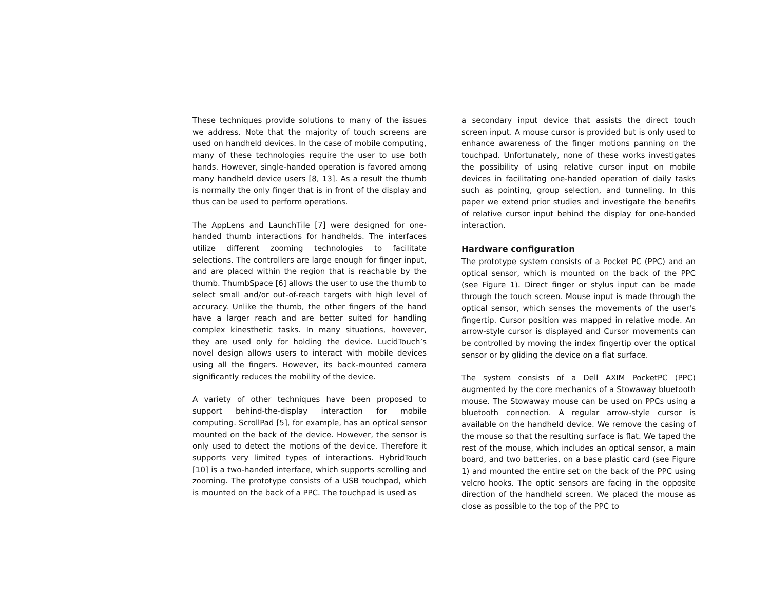These techniques provide solutions to many of the issues we address. Note that the majority of touch screens are used on handheld devices. In the case of mobile computing, many of these technologies require the user to use both hands. However, single-handed operation is favored among many handheld device users [8, 13]. As a result the thumb is normally the only finger that is in front of the display and thus can be used to perform operations.
The AppLens and LaunchTile [7] were designed for one-handed thumb interactions for handhelds. The interfaces utilize different zooming technologies to facilitate selections. The controllers are large enough for finger input, and are placed within the region that is reachable by the thumb. ThumbSpace [6] allows the user to use the thumb to select small and/or out-of-reach targets with high level of accuracy. Unlike the thumb, the other fingers of the hand have a larger reach and are better suited for handling complex kinesthetic tasks. In many situations, however, they are used only for holding the device. LucidTouch’s novel design allows users to interact with mobile devices using all the fingers. However, its back-mounted camera significantly reduces the mobility of the device.
A variety of other techniques have been proposed to support behind-the-display interaction for mobile computing. ScrollPad [5], for example, has an optical sensor mounted on the back of the device. However, the sensor is only used to detect the motions of the device. Therefore it supports very limited types of interactions. HybridTouch [10] is a two-handed interface, which supports scrolling and zooming. The prototype consists of a USB touchpad, which is mounted on the back of a PPC. The touchpad is used as
a secondary input device that assists the direct touch screen input. A mouse cursor is provided but is only used to enhance awareness of the finger motions panning on the touchpad. Unfortunately, none of these works investigates the possibility of using relative cursor input on mobile devices in facilitating one-handed operation of daily tasks such as pointing, group selection, and tunneling. In this paper we extend prior studies and investigate the benefits of relative cursor input behind the display for one-handed interaction.
Hardware configuration
The prototype system consists of a Pocket PC (PPC) and an optical sensor, which is mounted on the back of the PPC (see Figure 1). Direct finger or stylus input can be made through the touch screen. Mouse input is made through the optical sensor, which senses the movements of the user's fingertip. Cursor position was mapped in relative mode. An arrow-style cursor is displayed and Cursor movements can be controlled by moving the index fingertip over the optical sensor or by gliding the device on a flat surface.
The system consists of a Dell AXIM PocketPC (PPC) augmented by the core mechanics of a Stowaway bluetooth mouse. The Stowaway mouse can be used on PPCs using a bluetooth connection. A regular arrow-style cursor is available on the handheld device. We remove the casing of the mouse so that the resulting surface is flat. We taped the rest of the mouse, which includes an optical sensor, a main board, and two batteries, on a base plastic card (see Figure 1) and mounted the entire set on the back of the PPC using velcro hooks. The optic sensors are facing in the opposite direction of the handheld screen. We placed the mouse as close as possible to the top of the PPC to